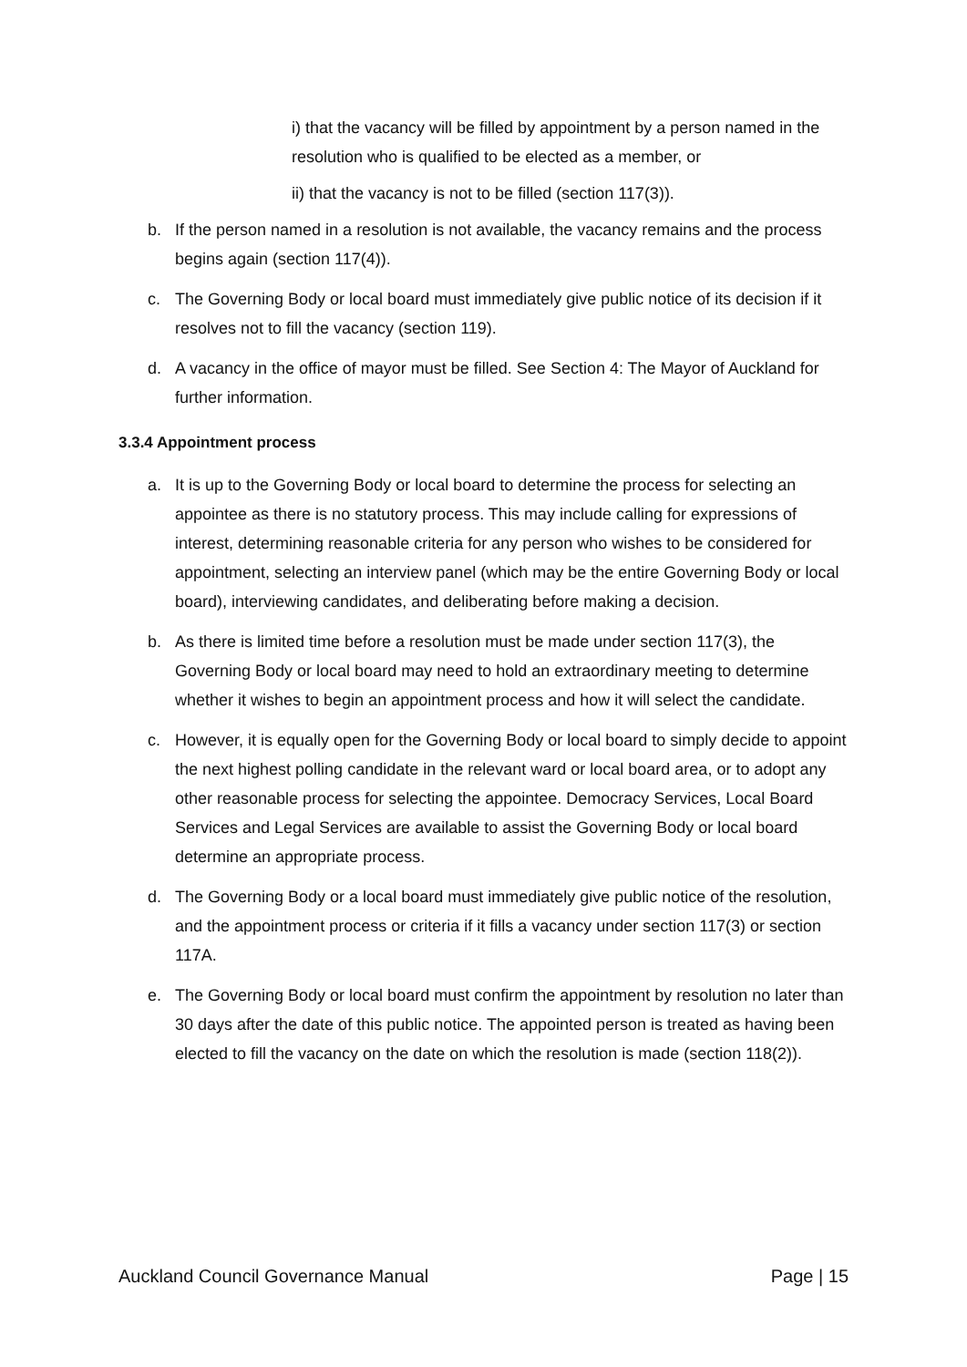i) that the vacancy will be filled by appointment by a person named in the resolution who is qualified to be elected as a member, or
ii) that the vacancy is not to be filled (section 117(3)).
b. If the person named in a resolution is not available, the vacancy remains and the process begins again (section 117(4)).
c. The Governing Body or local board must immediately give public notice of its decision if it resolves not to fill the vacancy (section 119).
d. A vacancy in the office of mayor must be filled. See Section 4: The Mayor of Auckland for further information.
3.3.4 Appointment process
a. It is up to the Governing Body or local board to determine the process for selecting an appointee as there is no statutory process. This may include calling for expressions of interest, determining reasonable criteria for any person who wishes to be considered for appointment, selecting an interview panel (which may be the entire Governing Body or local board), interviewing candidates, and deliberating before making a decision.
b. As there is limited time before a resolution must be made under section 117(3), the Governing Body or local board may need to hold an extraordinary meeting to determine whether it wishes to begin an appointment process and how it will select the candidate.
c. However, it is equally open for the Governing Body or local board to simply decide to appoint the next highest polling candidate in the relevant ward or local board area, or to adopt any other reasonable process for selecting the appointee. Democracy Services, Local Board Services and Legal Services are available to assist the Governing Body or local board determine an appropriate process.
d. The Governing Body or a local board must immediately give public notice of the resolution, and the appointment process or criteria if it fills a vacancy under section 117(3) or section 117A.
e. The Governing Body or local board must confirm the appointment by resolution no later than 30 days after the date of this public notice. The appointed person is treated as having been elected to fill the vacancy on the date on which the resolution is made (section 118(2)).
Auckland Council Governance Manual Page | 15